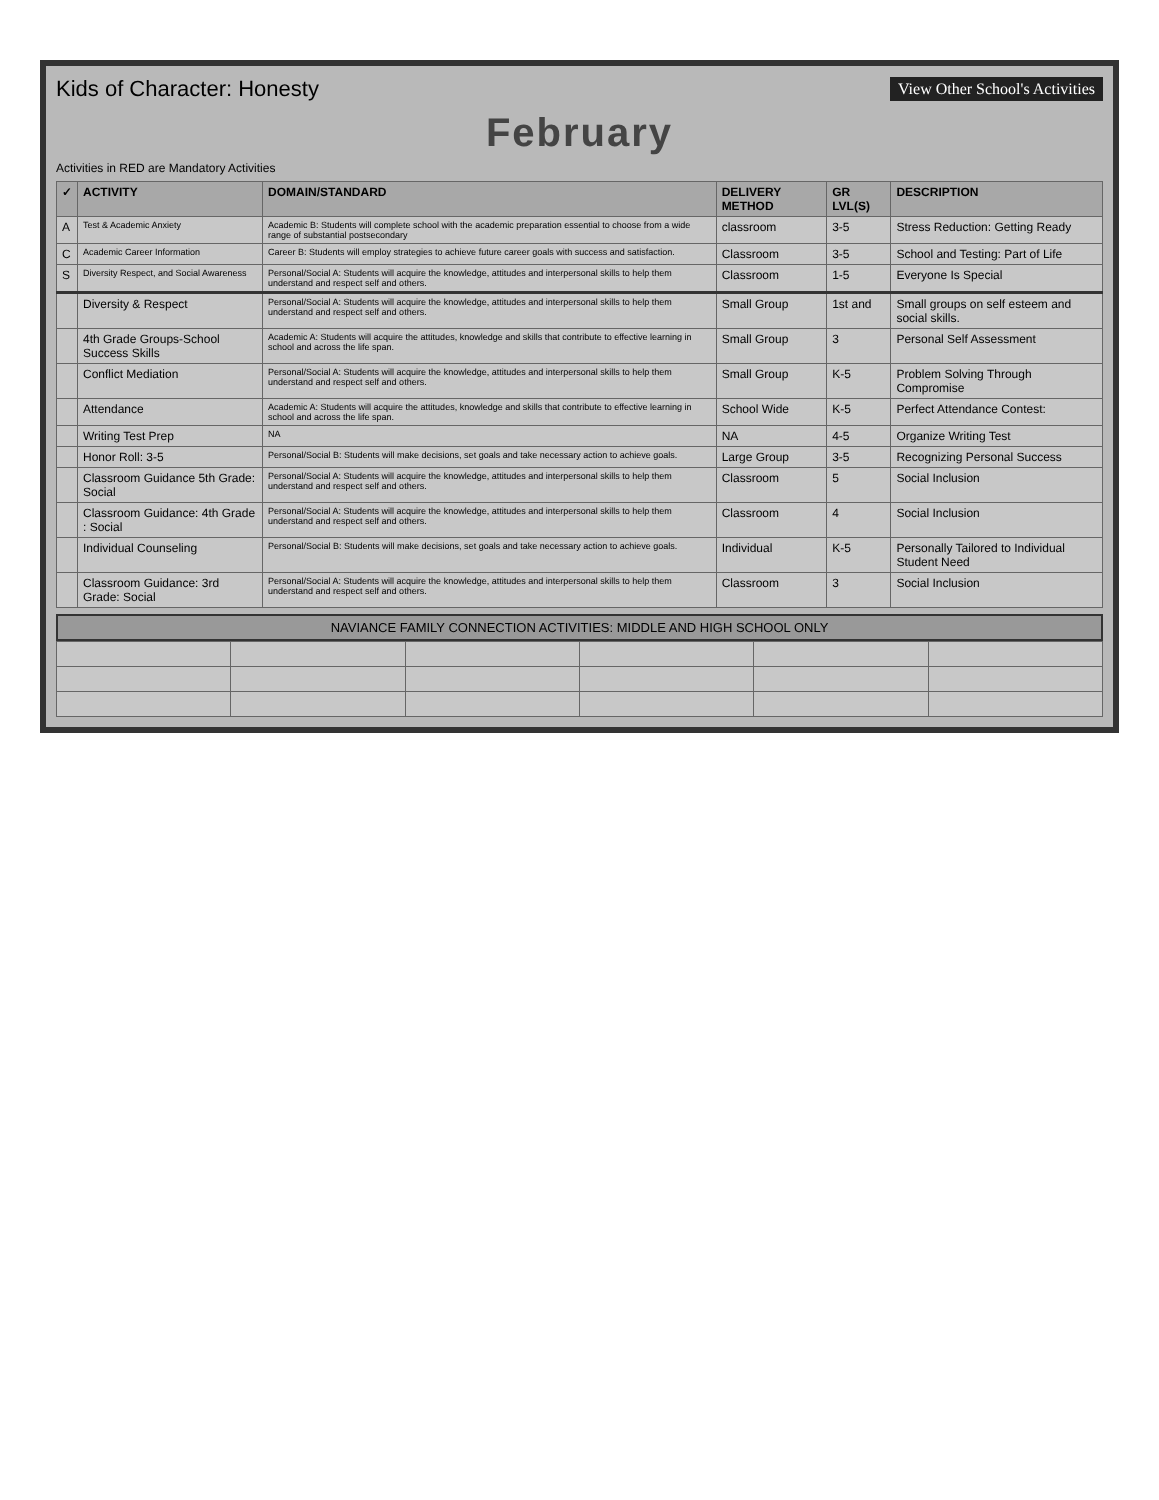Kids of Character: Honesty
View Other School's Activities
February
Activities in RED are Mandatory Activities
| ✓ | ACTIVITY | DOMAIN/STANDARD | DELIVERY METHOD | GR LVL(S) | DESCRIPTION |
| --- | --- | --- | --- | --- | --- |
| A | Test & Academic Anxiety | Academic B: Students will complete school with the academic preparation essential to choose from a wide range of substantial postsecondary | classroom | 3-5 | Stress Reduction: Getting Ready |
| C | Academic Career Information | Career B: Students will employ strategies to achieve future career goals with success and satisfaction. | Classroom | 3-5 | School and Testing: Part of Life |
| S | Diversity Respect, and Social Awareness | Personal/Social A: Students will acquire the knowledge, attitudes and interpersonal skills to help them understand and respect self and others. | Classroom | 1-5 | Everyone Is Special |
| | Diversity & Respect | Personal/Social A: Students will acquire the knowledge, attitudes and interpersonal skills to help them understand and respect self and others. | Small Group | 1st and | Small groups on self esteem and social skills. |
| | 4th Grade Groups-School Success Skills | Academic A: Students will acquire the attitudes, knowledge and skills that contribute to effective learning in school and across the life span. | Small Group | 3 | Personal Self Assessment |
| | Conflict Mediation | Personal/Social A: Students will acquire the knowledge, attitudes and interpersonal skills to help them understand and respect self and others. | Small Group | K-5 | Problem Solving Through Compromise |
| | Attendance | Academic A: Students will acquire the attitudes, knowledge and skills that contribute to effective learning in school and across the life span. | School Wide | K-5 | Perfect Attendance Contest: |
| | Writing Test Prep | NA | NA | 4-5 | Organize Writing Test |
| | Honor Roll: 3-5 | Personal/Social B: Students will make decisions, set goals and take necessary action to achieve goals. | Large Group | 3-5 | Recognizing Personal Success |
| | Classroom Guidance 5th Grade: Social | Personal/Social A: Students will acquire the knowledge, attitudes and interpersonal skills to help them understand and respect self and others. | Classroom | 5 | Social Inclusion |
| | Classroom Guidance: 4th Grade : Social | Personal/Social A: Students will acquire the knowledge, attitudes and interpersonal skills to help them understand and respect self and others. | Classroom | 4 | Social Inclusion |
| | Individual Counseling | Personal/Social B: Students will make decisions, set goals and take necessary action to achieve goals. | Individual | K-5 | Personally Tailored to Individual Student Need |
| | Classroom Guidance: 3rd Grade: Social | Personal/Social A: Students will acquire the knowledge, attitudes and interpersonal skills to help them understand and respect self and others. | Classroom | 3 | Social Inclusion |
NAVIANCE FAMILY CONNECTION ACTIVITIES: MIDDLE AND HIGH SCHOOL ONLY